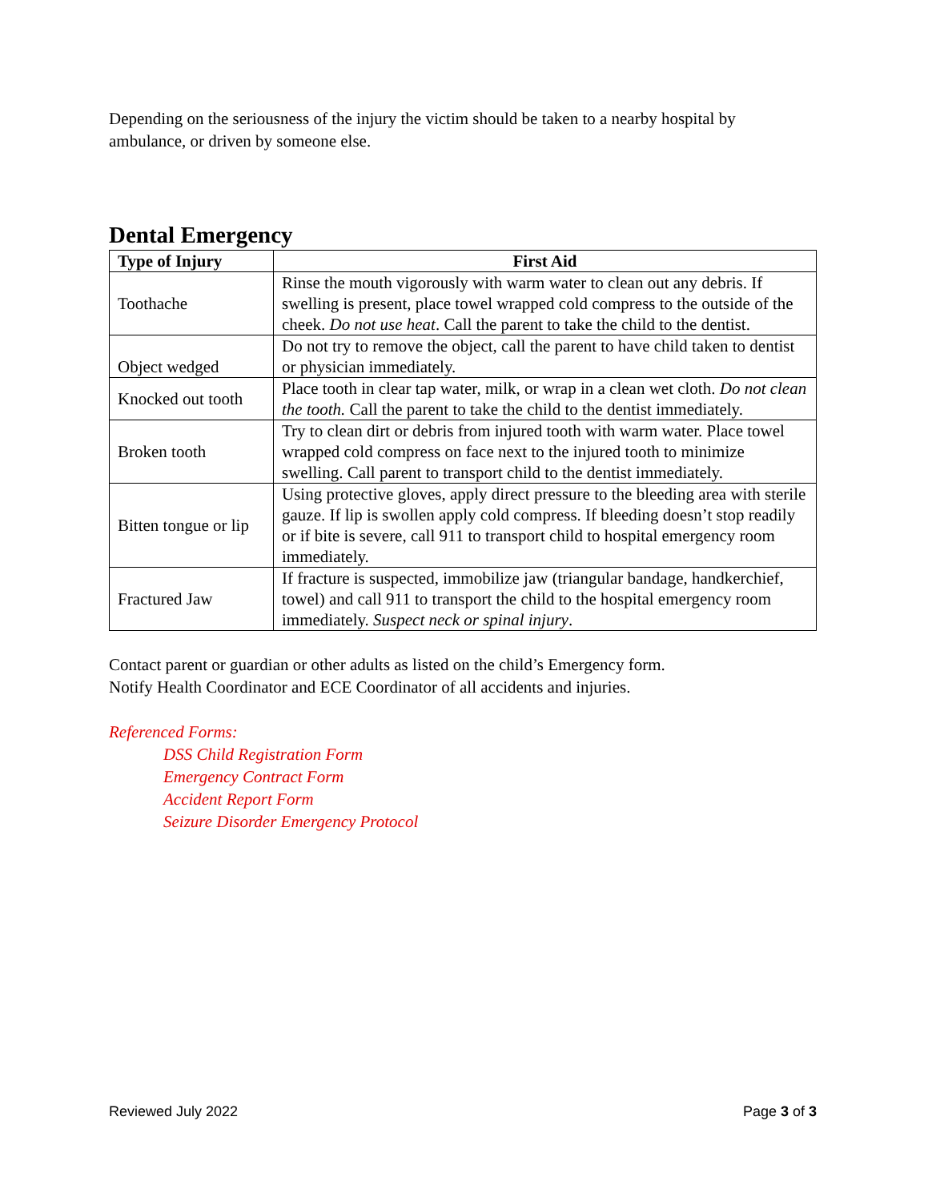Depending on the seriousness of the injury the victim should be taken to a nearby hospital by ambulance, or driven by someone else.
Dental Emergency
| Type of Injury | First Aid |
| --- | --- |
| Toothache | Rinse the mouth vigorously with warm water to clean out any debris. If swelling is present, place towel wrapped cold compress to the outside of the cheek. Do not use heat . Call the parent to take the child to the dentist. |
| Object wedged | Do not try to remove the object, call the parent to have child taken to dentist or physician immediately. |
| Knocked out tooth | Place tooth in clear tap water, milk, or wrap in a clean wet cloth. Do not clean the tooth. Call the parent to take the child to the dentist immediately. |
| Broken tooth | Try to clean dirt or debris from injured tooth with warm water. Place towel wrapped cold compress on face next to the injured tooth to minimize swelling. Call parent to transport child to the dentist immediately. |
| Bitten tongue or lip | Using protective gloves, apply direct pressure to the bleeding area with sterile gauze. If lip is swollen apply cold compress. If bleeding doesn’t stop readily or if bite is severe, call 911 to transport child to hospital emergency room immediately. |
| Fractured Jaw | If fracture is suspected, immobilize jaw (triangular bandage, handkerchief, towel) and call 911 to transport the child to the hospital emergency room immediately. Suspect neck or spinal injury . |
Contact parent or guardian or other adults as listed on the child’s Emergency form.
Notify Health Coordinator and ECE Coordinator of all accidents and injuries.
Referenced Forms:
DSS Child Registration Form
Emergency Contract Form
Accident Report Form
Seizure Disorder Emergency Protocol
Reviewed July 2022 Page 3 of 3